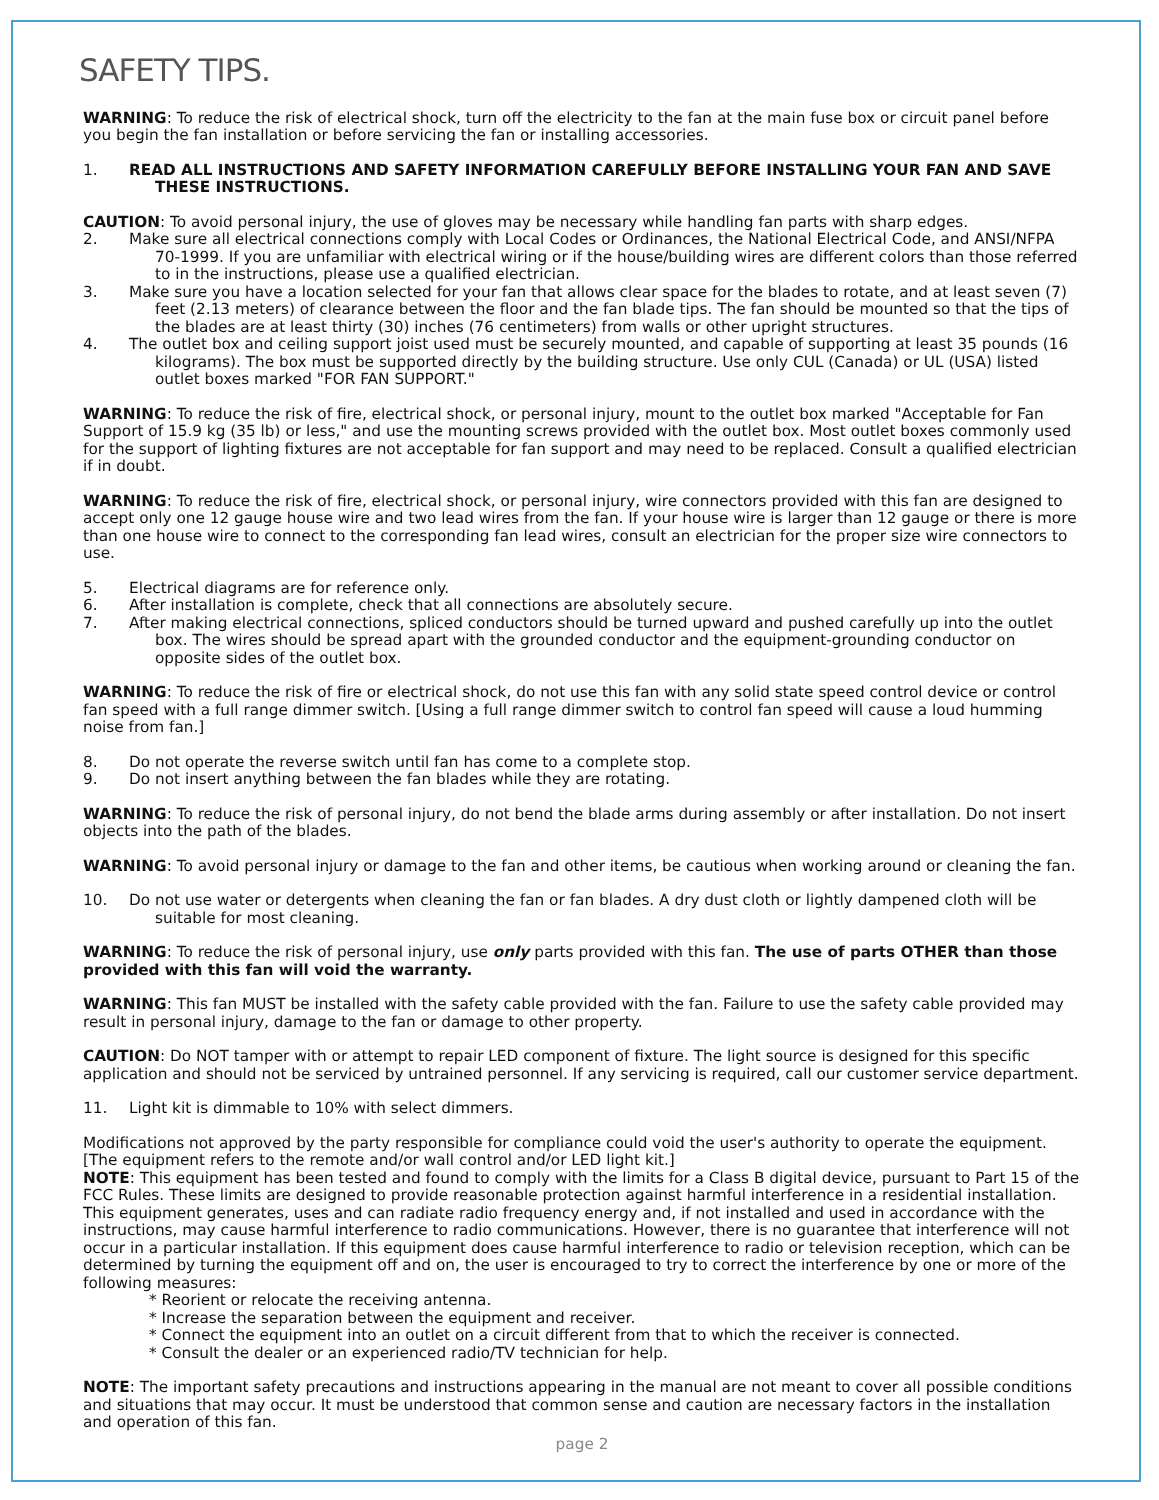SAFETY TIPS.
WARNING: To reduce the risk of electrical shock, turn off the electricity to the fan at the main fuse box or circuit panel before you begin the fan installation or before servicing the fan or installing accessories.
1. READ ALL INSTRUCTIONS AND SAFETY INFORMATION CAREFULLY BEFORE INSTALLING YOUR FAN AND SAVE THESE INSTRUCTIONS.
CAUTION: To avoid personal injury, the use of gloves may be necessary while handling fan parts with sharp edges.
2. Make sure all electrical connections comply with Local Codes or Ordinances, the National Electrical Code, and ANSI/NFPA 70-1999. If you are unfamiliar with electrical wiring or if the house/building wires are different colors than those referred to in the instructions, please use a qualified electrician.
3. Make sure you have a location selected for your fan that allows clear space for the blades to rotate, and at least seven (7) feet (2.13 meters) of clearance between the floor and the fan blade tips. The fan should be mounted so that the tips of the blades are at least thirty (30) inches (76 centimeters) from walls or other upright structures.
4. The outlet box and ceiling support joist used must be securely mounted, and capable of supporting at least 35 pounds (16 kilograms). The box must be supported directly by the building structure. Use only CUL (Canada) or UL (USA) listed outlet boxes marked "FOR FAN SUPPORT."
WARNING: To reduce the risk of fire, electrical shock, or personal injury, mount to the outlet box marked "Acceptable for Fan Support of 15.9 kg (35 lb) or less," and use the mounting screws provided with the outlet box. Most outlet boxes commonly used for the support of lighting fixtures are not acceptable for fan support and may need to be replaced. Consult a qualified electrician if in doubt.
WARNING: To reduce the risk of fire, electrical shock, or personal injury, wire connectors provided with this fan are designed to accept only one 12 gauge house wire and two lead wires from the fan. If your house wire is larger than 12 gauge or there is more than one house wire to connect to the corresponding fan lead wires, consult an electrician for the proper size wire connectors to use.
5. Electrical diagrams are for reference only.
6. After installation is complete, check that all connections are absolutely secure.
7. After making electrical connections, spliced conductors should be turned upward and pushed carefully up into the outlet box. The wires should be spread apart with the grounded conductor and the equipment-grounding conductor on opposite sides of the outlet box.
WARNING: To reduce the risk of fire or electrical shock, do not use this fan with any solid state speed control device or control fan speed with a full range dimmer switch. [Using a full range dimmer switch to control fan speed will cause a loud humming noise from fan.]
8. Do not operate the reverse switch until fan has come to a complete stop.
9. Do not insert anything between the fan blades while they are rotating.
WARNING: To reduce the risk of personal injury, do not bend the blade arms during assembly or after installation. Do not insert objects into the path of the blades.
WARNING: To avoid personal injury or damage to the fan and other items, be cautious when working around or cleaning the fan.
10. Do not use water or detergents when cleaning the fan or fan blades. A dry dust cloth or lightly dampened cloth will be suitable for most cleaning.
WARNING: To reduce the risk of personal injury, use only parts provided with this fan. The use of parts OTHER than those provided with this fan will void the warranty.
WARNING: This fan MUST be installed with the safety cable provided with the fan. Failure to use the safety cable provided may result in personal injury, damage to the fan or damage to other property.
CAUTION: Do NOT tamper with or attempt to repair LED component of fixture. The light source is designed for this specific application and should not be serviced by untrained personnel. If any servicing is required, call our customer service department.
11. Light kit is dimmable to 10% with select dimmers.
Modifications not approved by the party responsible for compliance could void the user's authority to operate the equipment. [The equipment refers to the remote and/or wall control and/or LED light kit.]
NOTE: This equipment has been tested and found to comply with the limits for a Class B digital device, pursuant to Part 15 of the FCC Rules. These limits are designed to provide reasonable protection against harmful interference in a residential installation. This equipment generates, uses and can radiate radio frequency energy and, if not installed and used in accordance with the instructions, may cause harmful interference to radio communications. However, there is no guarantee that interference will not occur in a particular installation. If this equipment does cause harmful interference to radio or television reception, which can be determined by turning the equipment off and on, the user is encouraged to try to correct the interference by one or more of the following measures:
* Reorient or relocate the receiving antenna.
* Increase the separation between the equipment and receiver.
* Connect the equipment into an outlet on a circuit different from that to which the receiver is connected.
* Consult the dealer or an experienced radio/TV technician for help.
NOTE: The important safety precautions and instructions appearing in the manual are not meant to cover all possible conditions and situations that may occur. It must be understood that common sense and caution are necessary factors in the installation and operation of this fan.
page 2